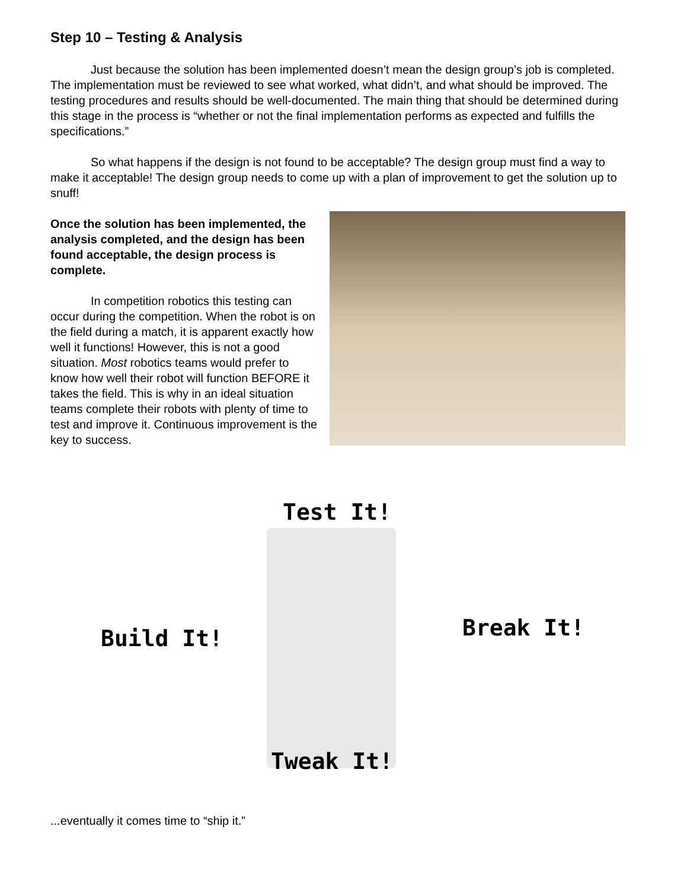Step 10 – Testing & Analysis
Just because the solution has been implemented doesn’t mean the design group’s job is completed. The implementation must be reviewed to see what worked, what didn’t, and what should be improved. The testing procedures and results should be well-documented. The main thing that should be determined during this stage in the process is “whether or not the final implementation performs as expected and fulfills the specifications.”
So what happens if the design is not found to be acceptable? The design group must find a way to make it acceptable! The design group needs to come up with a plan of improvement to get the solution up to snuff!
Once the solution has been implemented, the analysis completed, and the design has been found acceptable, the design process is complete.
In competition robotics this testing can occur during the competition. When the robot is on the field during a match, it is apparent exactly how well it functions! However, this is not a good situation. Most robotics teams would prefer to know how well their robot will function BEFORE it takes the field. This is why in an ideal situation teams complete their robots with plenty of time to test and improve it. Continuous improvement is the key to success.
Test It!
Break It!
Build It!
Tweak It!
...eventually it comes time to “ship it.”